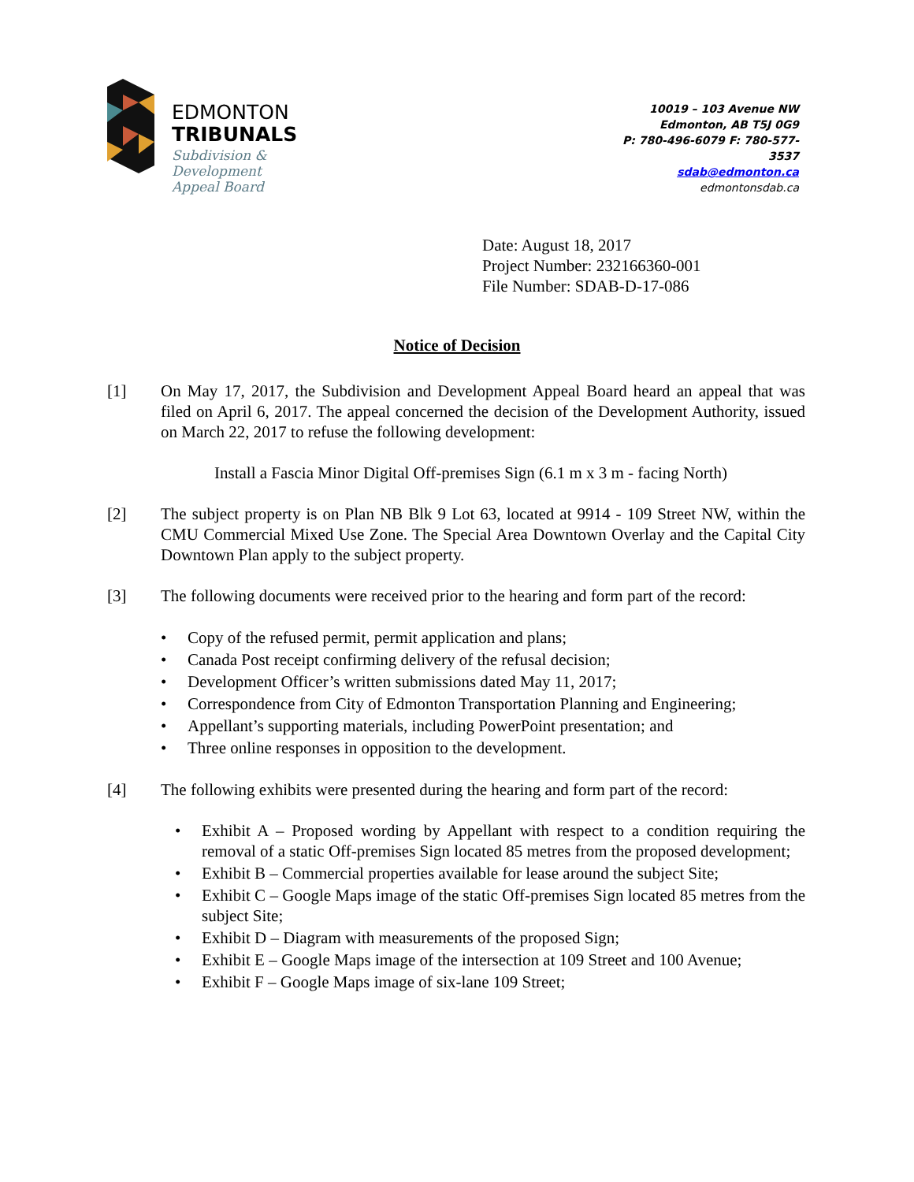EDMONTON
TRIBUNALS
Subdivision &
Development
Appeal Board
10019 – 103 Avenue NW
Edmonton, AB T5J 0G9
P: 780-496-6079 F: 780-577-3537
sdab@edmonton.ca
edmontonsdab.ca
Date: August 18, 2017
Project Number: 232166360-001
File Number: SDAB-D-17-086
Notice of Decision
[1] On May 17, 2017, the Subdivision and Development Appeal Board heard an appeal that was filed on April 6, 2017. The appeal concerned the decision of the Development Authority, issued on March 22, 2017 to refuse the following development:
Install a Fascia Minor Digital Off-premises Sign (6.1 m x 3 m - facing North)
[2] The subject property is on Plan NB Blk 9 Lot 63, located at 9914 - 109 Street NW, within the CMU Commercial Mixed Use Zone. The Special Area Downtown Overlay and the Capital City Downtown Plan apply to the subject property.
[3] The following documents were received prior to the hearing and form part of the record:
• Copy of the refused permit, permit application and plans;
• Canada Post receipt confirming delivery of the refusal decision;
• Development Officer’s written submissions dated May 11, 2017;
• Correspondence from City of Edmonton Transportation Planning and Engineering;
• Appellant’s supporting materials, including PowerPoint presentation; and
• Three online responses in opposition to the development.
[4] The following exhibits were presented during the hearing and form part of the record:
• Exhibit A – Proposed wording by Appellant with respect to a condition requiring the removal of a static Off-premises Sign located 85 metres from the proposed development;
• Exhibit B – Commercial properties available for lease around the subject Site;
• Exhibit C – Google Maps image of the static Off-premises Sign located 85 metres from the subject Site;
• Exhibit D – Diagram with measurements of the proposed Sign;
• Exhibit E – Google Maps image of the intersection at 109 Street and 100 Avenue;
• Exhibit F – Google Maps image of six-lane 109 Street;